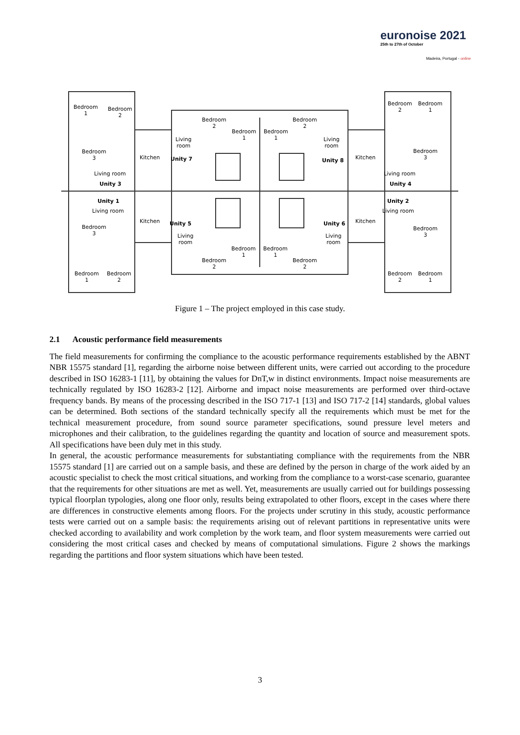euronoise 2021
25th to 27th of October
Madeira, Portugal - online
Bedroom
1
Bedroom
2
Bedroom
2
Bedroom
1
Bedroom
1
Bedroom
2
Bedroom
2
Bedroom
1
Living
room
Living
room
Bedroom
3
Bedroom
3 Unity 7 Unity 8
Living room Living room
Unity 3 Unity 4
Unity 1 Unity 2
Living room Living room
Unity 5 Unity 6
Bedroom
3
Bedroom
3 Living
room
Living
room
Bedroom
1
Bedroom
1
Bedroom
2
Bedroom
2
Bedroom
1
Bedroom
2
Bedroom
2
Bedroom
1
Kitchen Kitchen
Kitchen Kitchen
Figure 1 – The project employed in this case study.
2.1 Acoustic performance field measurements
The field measurements for confirming the compliance to the acoustic performance requirements established by the ABNT NBR 15575 standard [1], regarding the airborne noise between different units, were carried out according to the procedure described in ISO 16283-1 [11], by obtaining the values for DnT,w in distinct environments. Impact noise measurements are technically regulated by ISO 16283-2 [12]. Airborne and impact noise measurements are performed over third-octave frequency bands. By means of the processing described in the ISO 717-1 [13] and ISO 717-2 [14] standards, global values can be determined. Both sections of the standard technically specify all the requirements which must be met for the technical measurement procedure, from sound source parameter specifications, sound pressure level meters and microphones and their calibration, to the guidelines regarding the quantity and location of source and measurement spots. All specifications have been duly met in this study.
In general, the acoustic performance measurements for substantiating compliance with the requirements from the NBR 15575 standard [1] are carried out on a sample basis, and these are defined by the person in charge of the work aided by an acoustic specialist to check the most critical situations, and working from the compliance to a worst-case scenario, guarantee that the requirements for other situations are met as well. Yet, measurements are usually carried out for buildings possessing typical floorplan typologies, along one floor only, results being extrapolated to other floors, except in the cases where there are differences in constructive elements among floors. For the projects under scrutiny in this study, acoustic performance tests were carried out on a sample basis: the requirements arising out of relevant partitions in representative units were checked according to availability and work completion by the work team, and floor system measurements were carried out considering the most critical cases and checked by means of computational simulations. Figure 2 shows the markings regarding the partitions and floor system situations which have been tested.
3